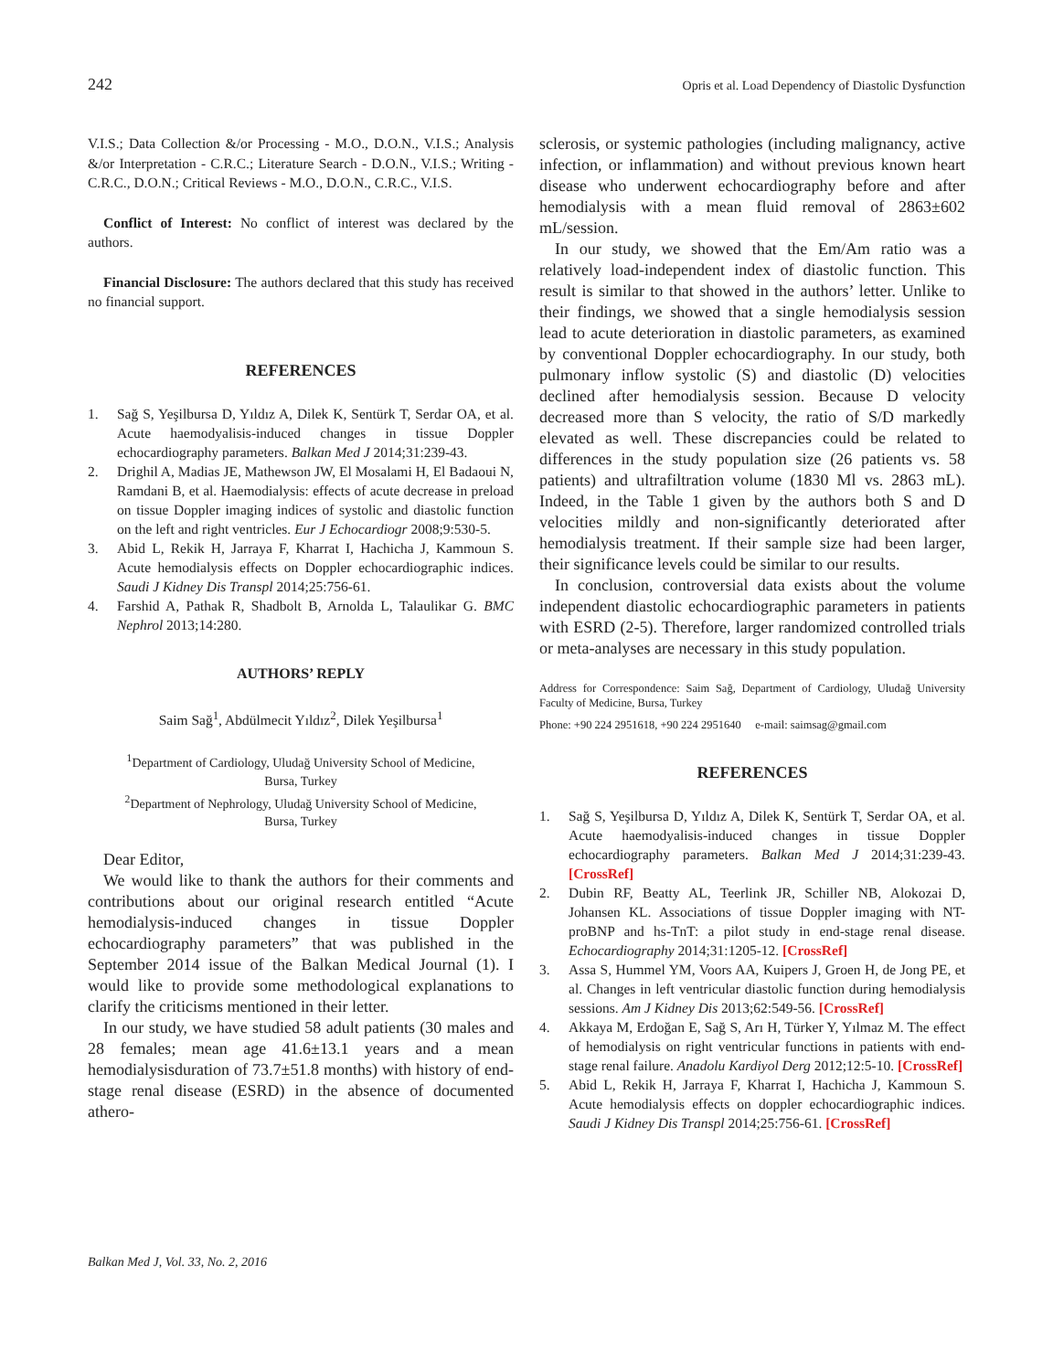242 Opris et al. Load Dependency of Diastolic Dysfunction
V.I.S.; Data Collection &/or Processing - M.O., D.O.N., V.I.S.; Analysis &/or Interpretation - C.R.C.; Literature Search - D.O.N., V.I.S.; Writing - C.R.C., D.O.N.; Critical Reviews - M.O., D.O.N., C.R.C., V.I.S.
Conflict of Interest: No conflict of interest was declared by the authors.
Financial Disclosure: The authors declared that this study has received no financial support.
REFERENCES
1. Sağ S, Yeşilbursa D, Yıldız A, Dilek K, Sentürk T, Serdar OA, et al. Acute haemodyalisis-induced changes in tissue Doppler echocardiography parameters. Balkan Med J 2014;31:239-43.
2. Drighil A, Madias JE, Mathewson JW, El Mosalami H, El Badaoui N, Ramdani B, et al. Haemodialysis: effects of acute decrease in preload on tissue Doppler imaging indices of systolic and diastolic function on the left and right ventricles. Eur J Echocardiogr 2008;9:530-5.
3. Abid L, Rekik H, Jarraya F, Kharrat I, Hachicha J, Kammoun S. Acute hemodialysis effects on Doppler echocardiographic indices. Saudi J Kidney Dis Transpl 2014;25:756-61.
4. Farshid A, Pathak R, Shadbolt B, Arnolda L, Talaulikar G. BMC Nephrol 2013;14:280.
AUTHORS’ REPLY
Saim Sağ<sup>1</sup>, Abdülmecit Yıldız<sup>2</sup>, Dilek Yeşilbursa<sup>1</sup>
<sup>1</sup> Department of Cardiology, Uludağ University School of Medicine,
Bursa, Turkey
<sup>2</sup> Department of Nephrology, Uludağ University School of Medicine,
Bursa, Turkey
Dear Editor,
We would like to thank the authors for their comments and contributions about our original research entitled “Acute hemodialysis-induced changes in tissue Doppler echocardiography parameters” that was published in the September 2014 issue of the Balkan Medical Journal (1). I would like to provide some methodological explanations to clarify the criticisms mentioned in their letter.
In our study, we have studied 58 adult patients (30 males and 28 females; mean age 41.6±13.1 years and a mean hemodialysisduration of 73.7±51.8 months) with history of end-stage renal disease (ESRD) in the absence of documented athero-
sclerosis, or systemic pathologies (including malignancy, active infection, or inflammation) and without previous known heart disease who underwent echocardiography before and after hemodialysis with a mean fluid removal of 2863±602 mL/session.
In our study, we showed that the Em/Am ratio was a relatively load-independent index of diastolic function. This result is similar to that showed in the authors’ letter. Unlike to their findings, we showed that a single hemodialysis session lead to acute deterioration in diastolic parameters, as examined by conventional Doppler echocardiography. In our study, both pulmonary inflow systolic (S) and diastolic (D) velocities declined after hemodialysis session. Because D velocity decreased more than S velocity, the ratio of S/D markedly elevated as well. These discrepancies could be related to differences in the study population size (26 patients vs. 58 patients) and ultrafiltration volume (1830 Ml vs. 2863 mL). Indeed, in the Table 1 given by the authors both S and D velocities mildly and non-significantly deteriorated after hemodialysis treatment. If their sample size had been larger, their significance levels could be similar to our results.
In conclusion, controversial data exists about the volume independent diastolic echocardiographic parameters in patients with ESRD (2-5). Therefore, larger randomized controlled trials or meta-analyses are necessary in this study population.
Address for Correspondence: Saim Sağ, Department of Cardiology, Uludağ University Faculty of Medicine, Bursa, Turkey
Phone: +90 224 2951618, +90 224 2951640 e-mail: saimsag@gmail.com
REFERENCES
1. Sağ S, Yeşilbursa D, Yıldız A, Dilek K, Sentürk T, Serdar OA, et al. Acute haemodyalisis-induced changes in tissue Doppler echocardiography parameters. Balkan Med J 2014;31:239-43. [CrossRef]
2. Dubin RF, Beatty AL, Teerlink JR, Schiller NB, Alokozai D, Johansen KL. Associations of tissue Doppler imaging with NT-proBNP and hs-TnT: a pilot study in end-stage renal disease. Echocardiography 2014;31:1205-12. [CrossRef]
3. Assa S, Hummel YM, Voors AA, Kuipers J, Groen H, de Jong PE, et al. Changes in left ventricular diastolic function during hemodialysis sessions. Am J Kidney Dis 2013;62:549-56. [CrossRef]
4. Akkaya M, Erdoğan E, Sağ S, Arı H, Türker Y, Yılmaz M. The effect of hemodialysis on right ventricular functions in patients with end-stage renal failure. Anadolu Kardiyol Derg 2012;12:5-10. [CrossRef]
5. Abid L, Rekik H, Jarraya F, Kharrat I, Hachicha J, Kammoun S. Acute hemodialysis effects on doppler echocardiographic indices. Saudi J Kidney Dis Transpl 2014;25:756-61. [CrossRef]
Balkan Med J, Vol. 33, No. 2, 2016